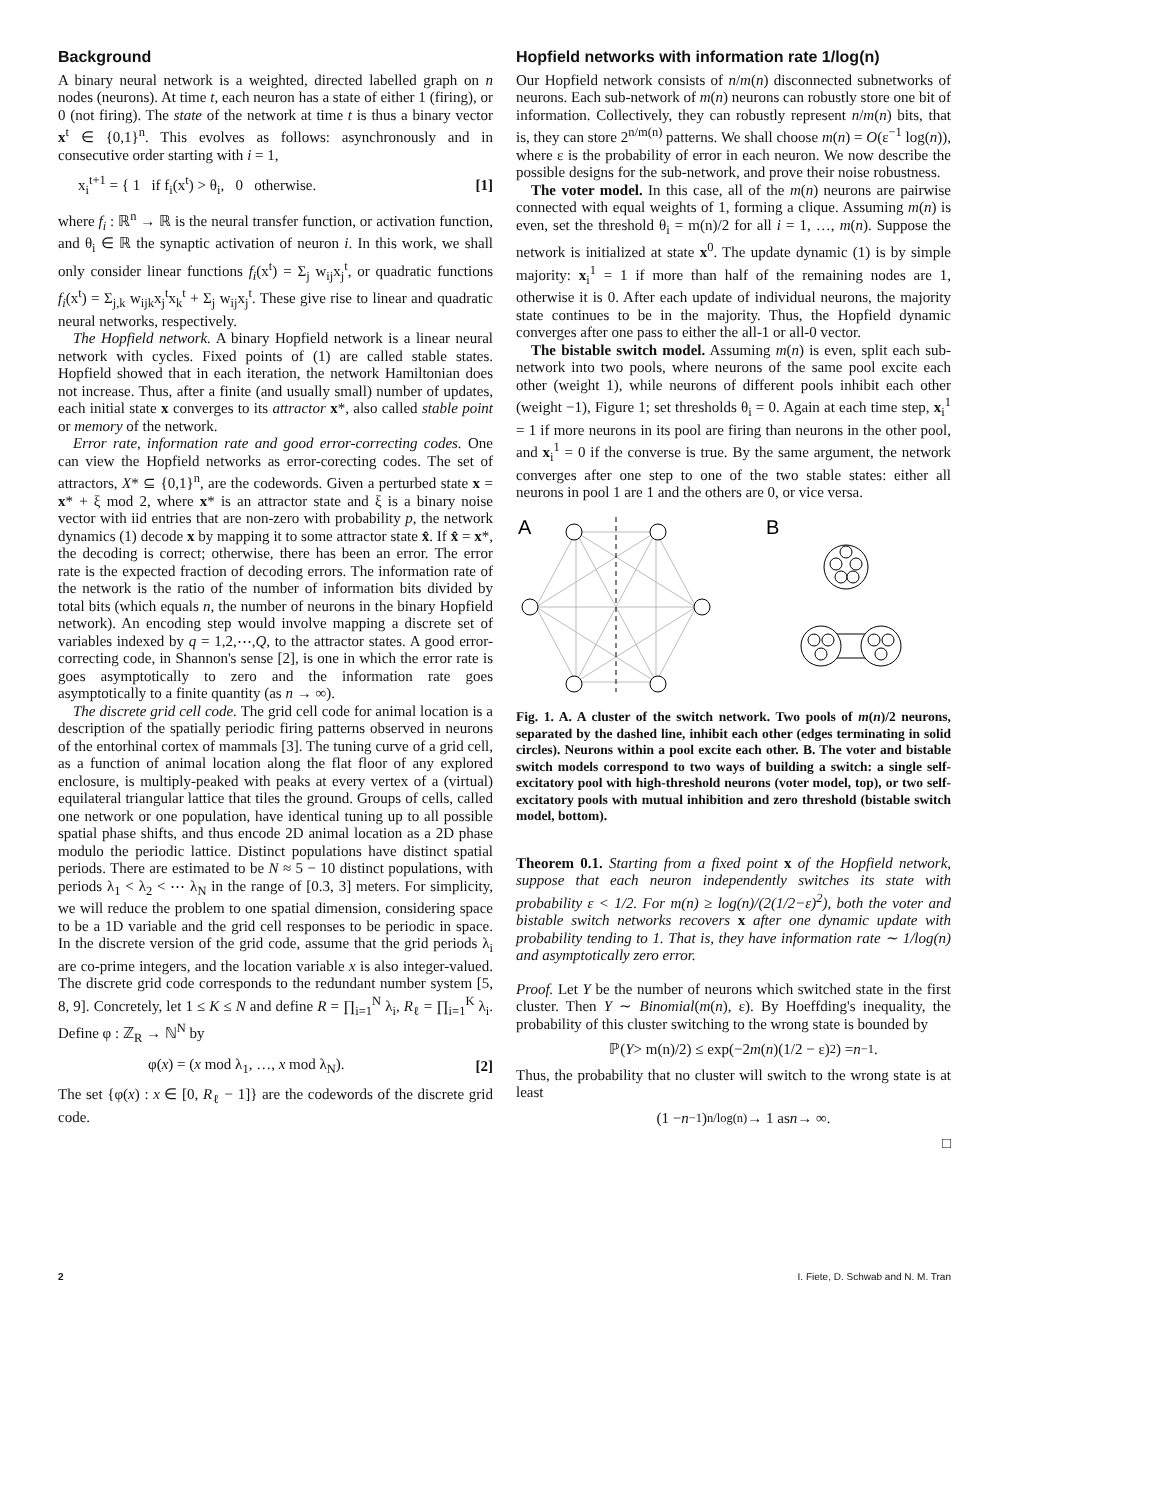Background
A binary neural network is a weighted, directed labelled graph on n nodes (neurons). At time t, each neuron has a state of either 1 (firing), or 0 (not firing). The state of the network at time t is thus a binary vector x<sup>t</sup> ∈ {0,1}<sup>n</sup>. This evolves as follows: asynchronously and in consecutive order starting with i = 1,
x<sub>i</sub><sup>t+1</sup> = { 1 if f<sub>i</sub>(x<sup>t</sup>) > θ<sub>i</sub>, 0 otherwise. [1]
where f<sub>i</sub> : ℝ<sup>n</sup> → ℝ is the neural transfer function, or activation function, and θ<sub>i</sub> ∈ ℝ the synaptic activation of neuron i. In this work, we shall only consider linear functions f<sub>i</sub>(x<sup>t</sup>) = Σ<sub>j</sub> w<sub>ij</sub>x<sub>j</sub><sup>t</sup>, or quadratic functions f<sub>i</sub>(x<sup>t</sup>) = Σ<sub>j,k</sub> w<sub>ijk</sub>x<sub>j</sub><sup>t</sup>x<sub>k</sub><sup>t</sup> + Σ<sub>j</sub> w<sub>ij</sub>x<sub>j</sub><sup>t</sup>. These give rise to linear and quadratic neural networks, respectively.
The Hopfield network. A binary Hopfield network is a linear neural network with cycles. Fixed points of (1) are called stable states. Hopfield showed that in each iteration, the network Hamiltonian does not increase. Thus, after a finite (and usually small) number of updates, each initial state x converges to its attractor x*, also called stable point or memory of the network.
Error rate, information rate and good error-correcting codes. One can view the Hopfield networks as error-corecting codes. The set of attractors, X* ⊆ {0,1}<sup>n</sup>, are the codewords. Given a perturbed state x = x* + ξ mod 2, where x* is an attractor state and ξ is a binary noise vector with iid entries that are non-zero with probability p, the network dynamics (1) decode x by mapping it to some attractor state x̂. If x̂ = x*, the decoding is correct; otherwise, there has been an error. The error rate is the expected fraction of decoding errors. The information rate of the network is the ratio of the number of information bits divided by total bits (which equals n, the number of neurons in the binary Hopfield network). An encoding step would involve mapping a discrete set of variables indexed by q = 1,2,⋯,Q, to the attractor states. A good error-correcting code, in Shannon's sense [2], is one in which the error rate is goes asymptotically to zero and the information rate goes asymptotically to a finite quantity (as n → ∞).
The discrete grid cell code. The grid cell code for animal location is a description of the spatially periodic firing patterns observed in neurons of the entorhinal cortex of mammals [3]. The tuning curve of a grid cell, as a function of animal location along the flat floor of any explored enclosure, is multiply-peaked with peaks at every vertex of a (virtual) equilateral triangular lattice that tiles the ground. Groups of cells, called one network or one population, have identical tuning up to all possible spatial phase shifts, and thus encode 2D animal location as a 2D phase modulo the periodic lattice. Distinct populations have distinct spatial periods. There are estimated to be N ≈ 5 − 10 distinct populations, with periods λ<sub>1</sub> < λ<sub>2</sub> < ⋯ λ<sub>N</sub> in the range of [0.3, 3] meters. For simplicity, we will reduce the problem to one spatial dimension, considering space to be a 1D variable and the grid cell responses to be periodic in space. In the discrete version of the grid code, assume that the grid periods λ<sub>i</sub> are co-prime integers, and the location variable x is also integer-valued. The discrete grid code corresponds to the redundant number system [5, 8, 9]. Concretely, let 1 ≤ K ≤ N and define R = ∏<sub>i=1</sub><sup>N</sup> λ<sub>i</sub>, R<sub>ℓ</sub> = ∏<sub>i=1</sub><sup>K</sup> λ<sub>i</sub>. Define φ : ℤ<sub>R</sub> → ℕ<sup>N</sup> by
φ(x) = (x mod λ<sub>1</sub>, …, x mod λ<sub>N</sub>). [2]
The set {φ(x) : x ∈ [0, R<sub>ℓ</sub> − 1]} are the codewords of the discrete grid code.
Hopfield networks with information rate 1/log(n)
Our Hopfield network consists of n/m(n) disconnected subnetworks of neurons. Each sub-network of m(n) neurons can robustly store one bit of information. Collectively, they can robustly represent n/m(n) bits, that is, they can store 2<sup>n/m(n)</sup> patterns. We shall choose m(n) = O(ε<sup>−1</sup> log(n)), where ε is the probability of error in each neuron. We now describe the possible designs for the sub-network, and prove their noise robustness.
The voter model. In this case, all of the m(n) neurons are pairwise connected with equal weights of 1, forming a clique. Assuming m(n) is even, set the threshold θ<sub>i</sub> = m(n)/2 for all i = 1, …, m(n). Suppose the network is initialized at state x<sup>0</sup>. The update dynamic (1) is by simple majority: x<sub>i</sub><sup>1</sup> = 1 if more than half of the remaining nodes are 1, otherwise it is 0. After each update of individual neurons, the majority state continues to be in the majority. Thus, the Hopfield dynamic converges after one pass to either the all-1 or all-0 vector.
The bistable switch model. Assuming m(n) is even, split each sub-network into two pools, where neurons of the same pool excite each other (weight 1), while neurons of different pools inhibit each other (weight −1), Figure 1; set thresholds θ<sub>i</sub> = 0. Again at each time step, x<sub>i</sub><sup>1</sup> = 1 if more neurons in its pool are firing than neurons in the other pool, and x<sub>i</sub><sup>1</sup> = 0 if the converse is true. By the same argument, the network converges after one step to one of the two stable states: either all neurons in pool 1 are 1 and the others are 0, or vice versa.
A
B
Fig. 1. A. A cluster of the switch network. Two pools of m(n)/2 neurons, separated by the dashed line, inhibit each other (edges terminating in solid circles). Neurons within a pool excite each other. B. The voter and bistable switch models correspond to two ways of building a switch: a single self-excitatory pool with high-threshold neurons (voter model, top), or two self-excitatory pools with mutual inhibition and zero threshold (bistable switch model, bottom).
Theorem 0.1. Starting from a fixed point x of the Hopfield network, suppose that each neuron independently switches its state with probability ε < 1/2. For m(n) ≥ log(n)/(2(1/2−ε)<sup>2</sup>), both the voter and bistable switch networks recovers x after one dynamic update with probability tending to 1. That is, they have information rate ∼ 1/log(n) and asymptotically zero error.
Proof. Let Y be the number of neurons which switched state in the first cluster. Then Y ∼ Binomial(m(n), ε). By Hoeffding's inequality, the probability of this cluster switching to the wrong state is bounded by
ℙ(Y > m(n)/2) ≤ exp(−2 m (n)(1/2 − ε)<sup>2</sup>) = n<sup>−1</sup>.
Thus, the probability that no cluster will switch to the wrong state is at least
(1 − n<sup>−1</sup>)<sup>n/log(n)</sup> → 1 as n → ∞.
□
2 I. Fiete, D. Schwab and N. M. Tran